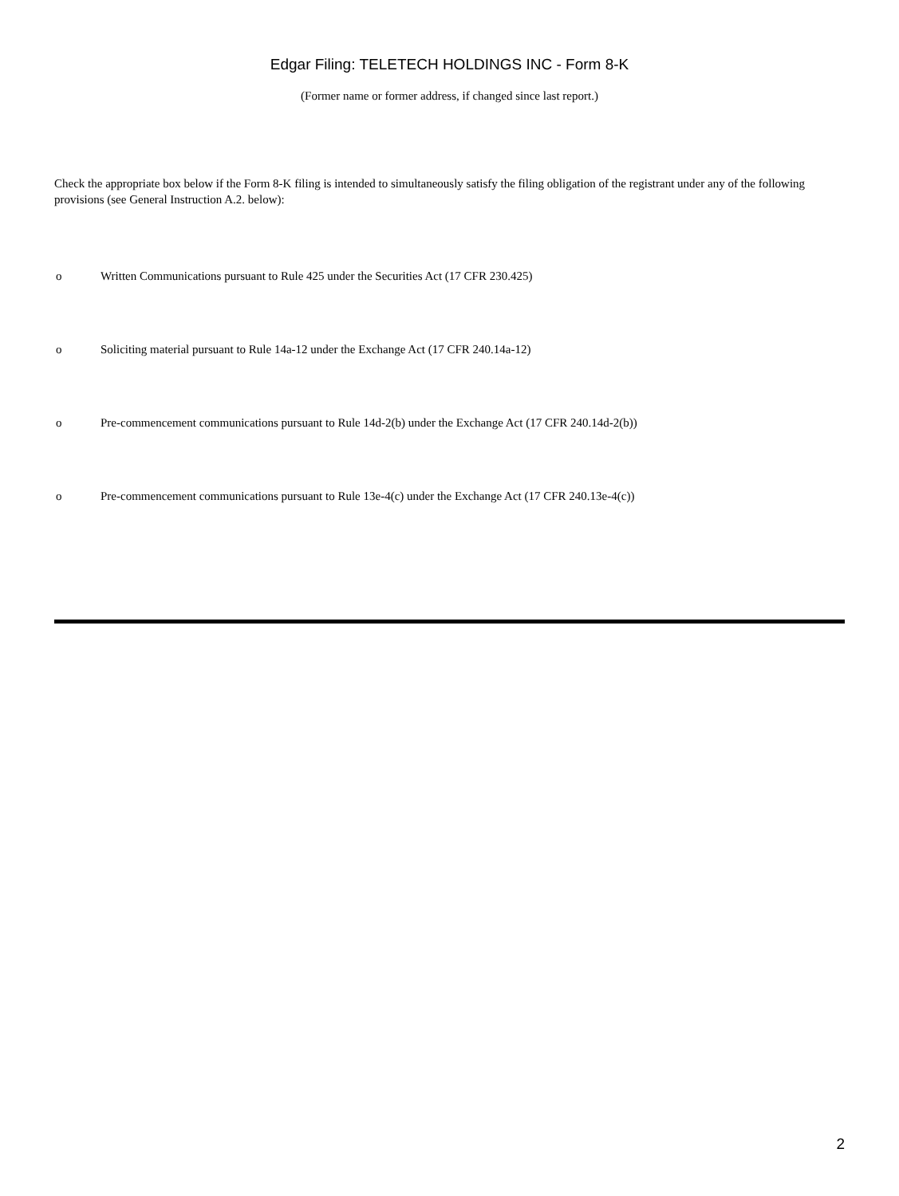Edgar Filing: TELETECH HOLDINGS INC - Form 8-K
(Former name or former address, if changed since last report.)
Check the appropriate box below if the Form 8-K filing is intended to simultaneously satisfy the filing obligation of the registrant under any of the following provisions (see General Instruction A.2. below):
o Written Communications pursuant to Rule 425 under the Securities Act (17 CFR 230.425)
o Soliciting material pursuant to Rule 14a-12 under the Exchange Act (17 CFR 240.14a-12)
o Pre-commencement communications pursuant to Rule 14d-2(b) under the Exchange Act (17 CFR 240.14d-2(b))
o Pre-commencement communications pursuant to Rule 13e-4(c) under the Exchange Act (17 CFR 240.13e-4(c))
2